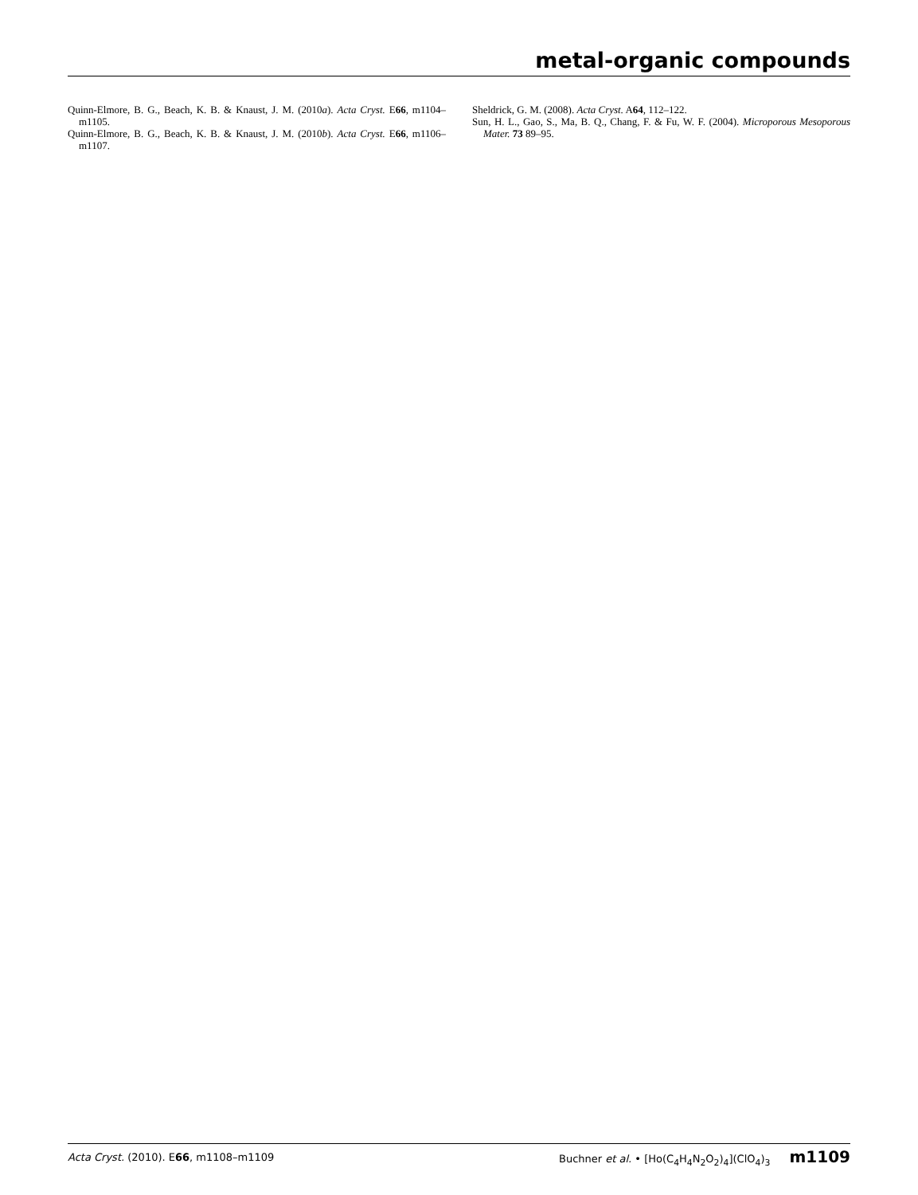metal-organic compounds
Quinn-Elmore, B. G., Beach, K. B. & Knaust, J. M. (2010a). Acta Cryst. E66, m1104–m1105.
Quinn-Elmore, B. G., Beach, K. B. & Knaust, J. M. (2010b). Acta Cryst. E66, m1106–m1107.
Sheldrick, G. M. (2008). Acta Cryst. A64, 112–122.
Sun, H. L., Gao, S., Ma, B. Q., Chang, F. & Fu, W. F. (2004). Microporous Mesoporous Mater. 73 89–95.
Acta Cryst. (2010). E66, m1108–m1109 Buchner et al. • [Ho(C<sub>4</sub>H<sub>4</sub>N<sub>2</sub>O<sub>2</sub>)<sub>4</sub>](ClO<sub>4</sub>)<sub>3</sub> m1109